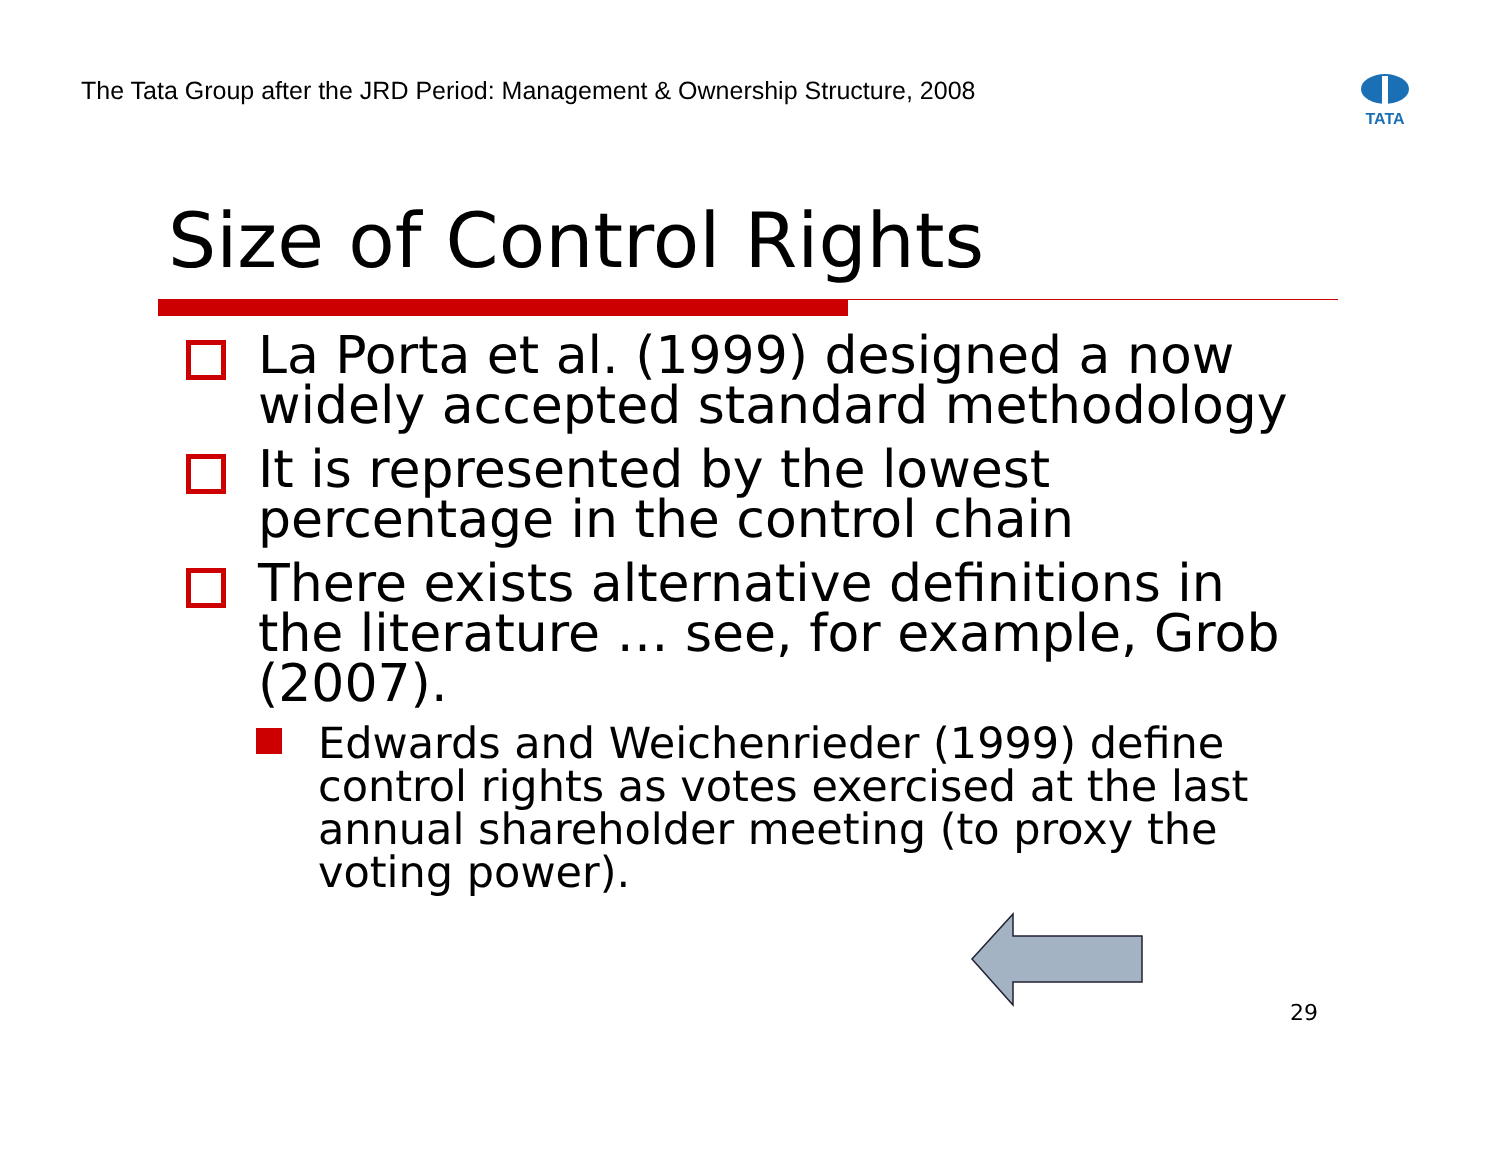The Tata Group after the JRD Period: Management & Ownership Structure, 2008
TATA
Size of Control Rights
La Porta et al. (1999) designed a now widely accepted standard methodology
It is represented by the lowest percentage in the control chain
There exists alternative definitions in the literature … see, for example, Grob (2007).
Edwards and Weichenrieder (1999) define control rights as votes exercised at the last annual shareholder meeting (to proxy the voting power).
29